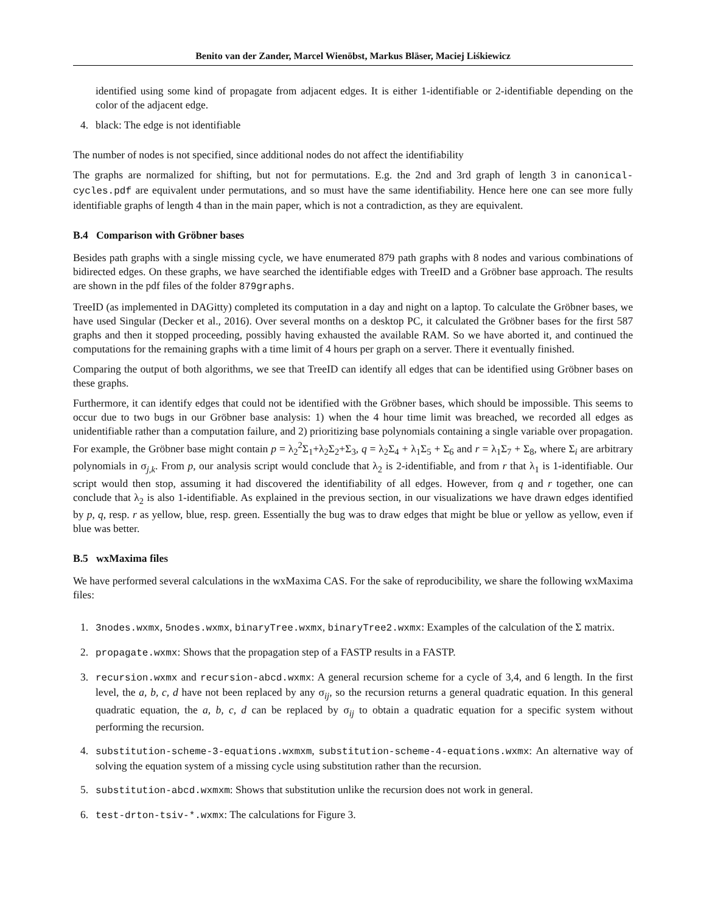Benito van der Zander, Marcel Wienöbst, Markus Bläser, Maciej Liśkiewicz
identified using some kind of propagate from adjacent edges. It is either 1-identifiable or 2-identifiable depending on the color of the adjacent edge.
4. black: The edge is not identifiable
The number of nodes is not specified, since additional nodes do not affect the identifiability
The graphs are normalized for shifting, but not for permutations. E.g. the 2nd and 3rd graph of length 3 in canonical-cycles.pdf are equivalent under permutations, and so must have the same identifiability. Hence here one can see more fully identifiable graphs of length 4 than in the main paper, which is not a contradiction, as they are equivalent.
B.4 Comparison with Gröbner bases
Besides path graphs with a single missing cycle, we have enumerated 879 path graphs with 8 nodes and various combinations of bidirected edges. On these graphs, we have searched the identifiable edges with TreeID and a Gröbner base approach. The results are shown in the pdf files of the folder 879graphs.
TreeID (as implemented in DAGitty) completed its computation in a day and night on a laptop. To calculate the Gröbner bases, we have used Singular (Decker et al., 2016). Over several months on a desktop PC, it calculated the Gröbner bases for the first 587 graphs and then it stopped proceeding, possibly having exhausted the available RAM. So we have aborted it, and continued the computations for the remaining graphs with a time limit of 4 hours per graph on a server. There it eventually finished.
Comparing the output of both algorithms, we see that TreeID can identify all edges that can be identified using Gröbner bases on these graphs.
Furthermore, it can identify edges that could not be identified with the Gröbner bases, which should be impossible. This seems to occur due to two bugs in our Gröbner base analysis: 1) when the 4 hour time limit was breached, we recorded all edges as unidentifiable rather than a computation failure, and 2) prioritizing base polynomials containing a single variable over propagation. For example, the Gröbner base might contain p = λ<sub>2</sub><sup>2</sup>Σ<sub>1</sub>+λ<sub>2</sub>Σ<sub>2</sub>+Σ<sub>3</sub>, q = λ<sub>2</sub>Σ<sub>4</sub> + λ<sub>1</sub>Σ<sub>5</sub> + Σ<sub>6</sub> and r = λ<sub>1</sub>Σ<sub>7</sub> + Σ<sub>8</sub>, where Σ<sub>i</sub> are arbitrary polynomials in σ<sub>j,k</sub>. From p, our analysis script would conclude that λ<sub>2</sub> is 2-identifiable, and from r that λ<sub>1</sub> is 1-identifiable. Our script would then stop, assuming it had discovered the identifiability of all edges. However, from q and r together, one can conclude that λ<sub>2</sub> is also 1-identifiable. As explained in the previous section, in our visualizations we have drawn edges identified by p, q, resp. r as yellow, blue, resp. green. Essentially the bug was to draw edges that might be blue or yellow as yellow, even if blue was better.
B.5 wxMaxima files
We have performed several calculations in the wxMaxima CAS. For the sake of reproducibility, we share the following wxMaxima files:
1. 3nodes.wxmx, 5nodes.wxmx, binaryTree.wxmx, binaryTree2.wxmx: Examples of the calculation of the Σ matrix.
2. propagate.wxmx: Shows that the propagation step of a FASTP results in a FASTP.
3. recursion.wxmx and recursion-abcd.wxmx: A general recursion scheme for a cycle of 3,4, and 6 length. In the first level, the a, b, c, d have not been replaced by any σ<sub>ij</sub>, so the recursion returns a general quadratic equation. In this general quadratic equation, the a, b, c, d can be replaced by σ<sub>ij</sub> to obtain a quadratic equation for a specific system without performing the recursion.
4. substitution-scheme-3-equations.wxmxm, substitution-scheme-4-equations.wxmx: An alternative way of solving the equation system of a missing cycle using substitution rather than the recursion.
5. substitution-abcd.wxmxm: Shows that substitution unlike the recursion does not work in general.
6. test-drton-tsiv-*.wxmx: The calculations for Figure 3.